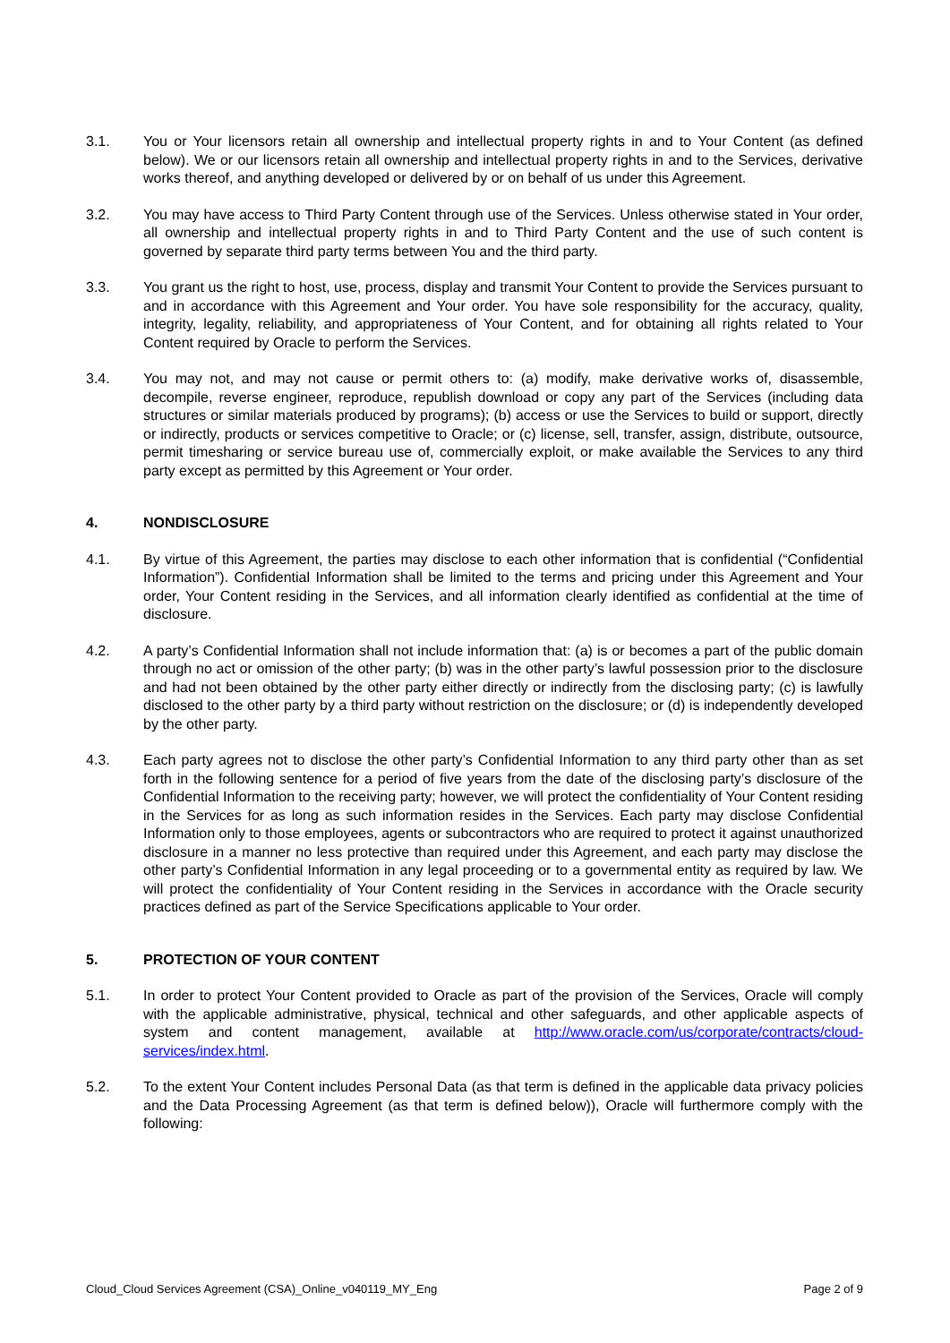3.1. You or Your licensors retain all ownership and intellectual property rights in and to Your Content (as defined below). We or our licensors retain all ownership and intellectual property rights in and to the Services, derivative works thereof, and anything developed or delivered by or on behalf of us under this Agreement.
3.2. You may have access to Third Party Content through use of the Services. Unless otherwise stated in Your order, all ownership and intellectual property rights in and to Third Party Content and the use of such content is governed by separate third party terms between You and the third party.
3.3. You grant us the right to host, use, process, display and transmit Your Content to provide the Services pursuant to and in accordance with this Agreement and Your order. You have sole responsibility for the accuracy, quality, integrity, legality, reliability, and appropriateness of Your Content, and for obtaining all rights related to Your Content required by Oracle to perform the Services.
3.4. You may not, and may not cause or permit others to: (a) modify, make derivative works of, disassemble, decompile, reverse engineer, reproduce, republish download or copy any part of the Services (including data structures or similar materials produced by programs); (b) access or use the Services to build or support, directly or indirectly, products or services competitive to Oracle; or (c) license, sell, transfer, assign, distribute, outsource, permit timesharing or service bureau use of, commercially exploit, or make available the Services to any third party except as permitted by this Agreement or Your order.
4. NONDISCLOSURE
4.1. By virtue of this Agreement, the parties may disclose to each other information that is confidential (“Confidential Information”). Confidential Information shall be limited to the terms and pricing under this Agreement and Your order, Your Content residing in the Services, and all information clearly identified as confidential at the time of disclosure.
4.2. A party’s Confidential Information shall not include information that: (a) is or becomes a part of the public domain through no act or omission of the other party; (b) was in the other party’s lawful possession prior to the disclosure and had not been obtained by the other party either directly or indirectly from the disclosing party; (c) is lawfully disclosed to the other party by a third party without restriction on the disclosure; or (d) is independently developed by the other party.
4.3. Each party agrees not to disclose the other party’s Confidential Information to any third party other than as set forth in the following sentence for a period of five years from the date of the disclosing party’s disclosure of the Confidential Information to the receiving party; however, we will protect the confidentiality of Your Content residing in the Services for as long as such information resides in the Services. Each party may disclose Confidential Information only to those employees, agents or subcontractors who are required to protect it against unauthorized disclosure in a manner no less protective than required under this Agreement, and each party may disclose the other party’s Confidential Information in any legal proceeding or to a governmental entity as required by law. We will protect the confidentiality of Your Content residing in the Services in accordance with the Oracle security practices defined as part of the Service Specifications applicable to Your order.
5. PROTECTION OF YOUR CONTENT
5.1. In order to protect Your Content provided to Oracle as part of the provision of the Services, Oracle will comply with the applicable administrative, physical, technical and other safeguards, and other applicable aspects of system and content management, available at http://www.oracle.com/us/corporate/contracts/cloud-services/index.html.
5.2. To the extent Your Content includes Personal Data (as that term is defined in the applicable data privacy policies and the Data Processing Agreement (as that term is defined below)), Oracle will furthermore comply with the following:
Cloud_Cloud Services Agreement (CSA)_Online_v040119_MY_Eng Page 2 of 9